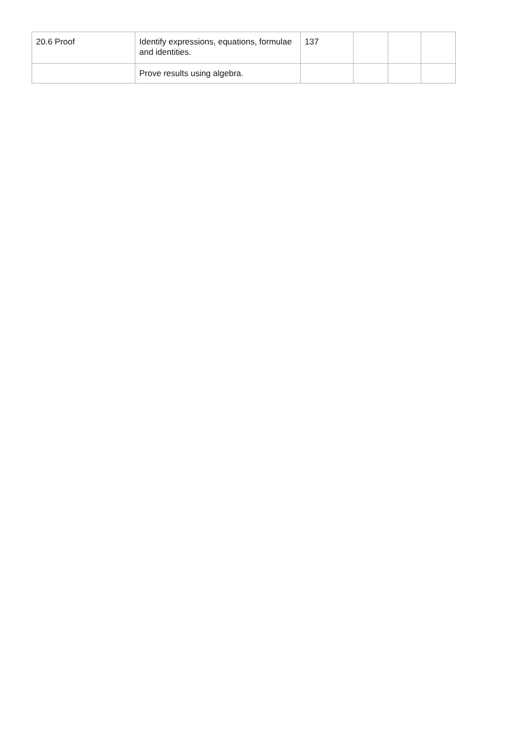| 20.6 Proof | Identify expressions, equations, formulae and identities. | 137 | | | |
| | Prove results using algebra. | | | | |